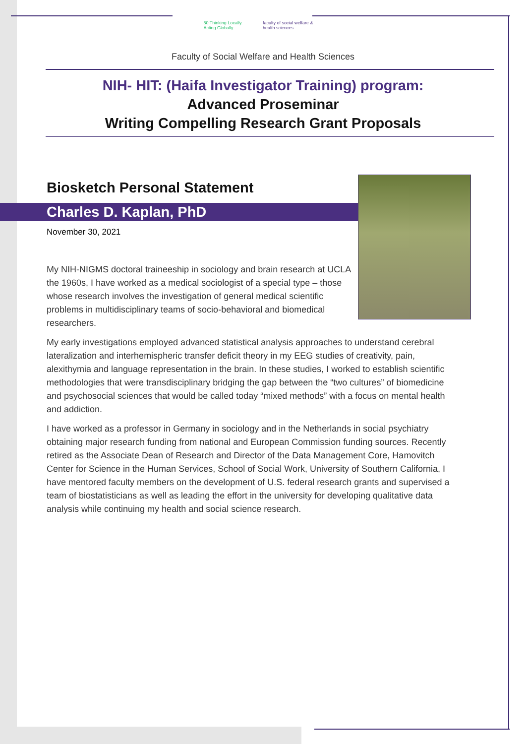50 Thinking Locally. Acting Globally. faculty of social welfare & health sciences
Faculty of Social Welfare and Health Sciences
NIH- HIT: (Haifa Investigator Training) program:
Advanced Proseminar
Writing Compelling Research Grant Proposals
Biosketch Personal Statement
Charles D. Kaplan, PhD
November 30, 2021
My NIH-NIGMS doctoral traineeship in sociology and brain research at UCLA the 1960s, I have worked as a medical sociologist of a special type – those whose research involves the investigation of general medical scientific problems in multidisciplinary teams of socio-behavioral and biomedical researchers.
My early investigations employed advanced statistical analysis approaches to understand cerebral lateralization and interhemispheric transfer deficit theory in my EEG studies of creativity, pain, alexithymia and language representation in the brain. In these studies, I worked to establish scientific methodologies that were transdisciplinary bridging the gap between the “two cultures” of biomedicine and psychosocial sciences that would be called today “mixed methods” with a focus on mental health and addiction.
I have worked as a professor in Germany in sociology and in the Netherlands in social psychiatry obtaining major research funding from national and European Commission funding sources. Recently retired as the Associate Dean of Research and Director of the Data Management Core, Hamovitch Center for Science in the Human Services, School of Social Work, University of Southern California, I have mentored faculty members on the development of U.S. federal research grants and supervised a team of biostatisticians as well as leading the effort in the university for developing qualitative data analysis while continuing my health and social science research.